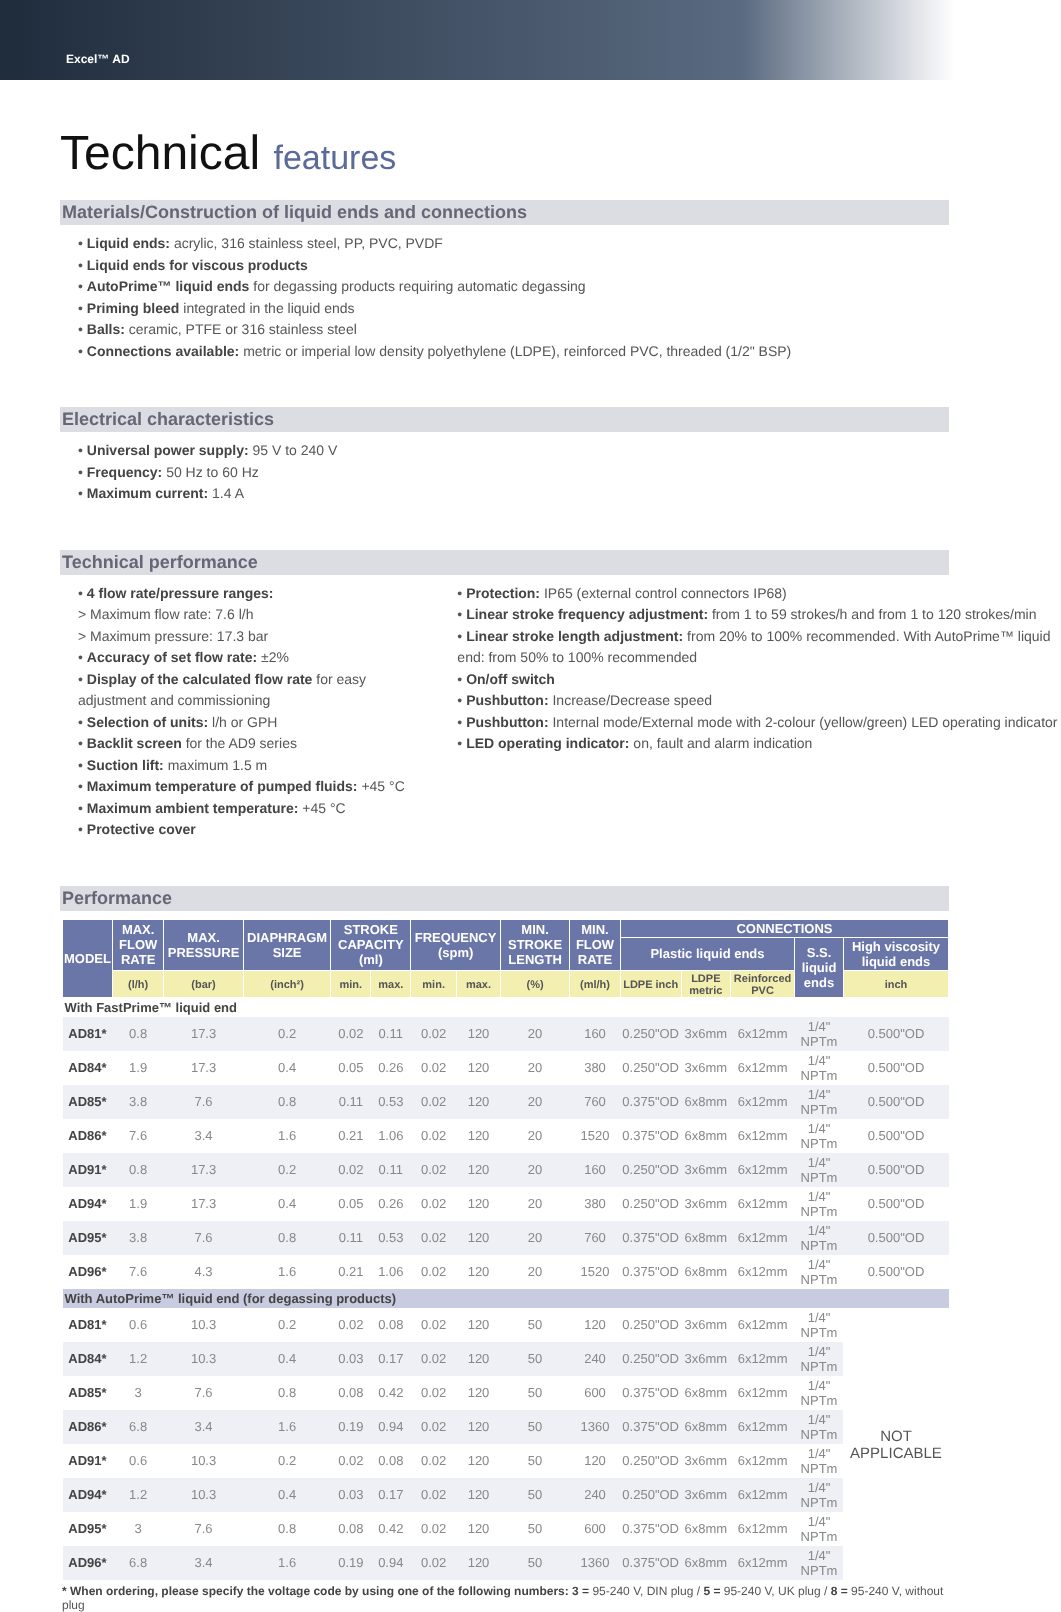Excel™ AD
Technical features
Materials/Construction of liquid ends and connections
• Liquid ends: acrylic, 316 stainless steel, PP, PVC, PVDF
• Liquid ends for viscous products
• AutoPrime™ liquid ends for degassing products requiring automatic degassing
• Priming bleed integrated in the liquid ends
• Balls: ceramic, PTFE or 316 stainless steel
• Connections available: metric or imperial low density polyethylene (LDPE), reinforced PVC, threaded (1/2" BSP)
Electrical characteristics
• Universal power supply: 95 V to 240 V
• Frequency: 50 Hz to 60 Hz
• Maximum current: 1.4 A
Technical performance
• 4 flow rate/pressure ranges:
> Maximum flow rate: 7.6 l/h
> Maximum pressure: 17.3 bar
• Accuracy of set flow rate: ±2%
• Display of the calculated flow rate for easy adjustment and commissioning
• Selection of units: l/h or GPH
• Backlit screen for the AD9 series
• Suction lift: maximum 1.5 m
• Maximum temperature of pumped fluids: +45 °C
• Maximum ambient temperature: +45 °C
• Protective cover
• Protection: IP65 (external control connectors IP68)
• Linear stroke frequency adjustment: from 1 to 59 strokes/h and from 1 to 120 strokes/min
• Linear stroke length adjustment: from 20% to 100% recommended. With AutoPrime™ liquid end: from 50% to 100% recommended
• On/off switch
• Pushbutton: Increase/Decrease speed
• Pushbutton: Internal mode/External mode with 2-colour (yellow/green) LED operating indicator
• LED operating indicator: on, fault and alarm indication
Performance
| MODEL | MAX. FLOW RATE | MAX. PRESSURE | DIAPHRAGM SIZE | STROKE CAPACITY (ml) | | FREQUENCY (spm) | | MIN. STROKE LENGTH | MIN. FLOW RATE | CONNECTIONS | | | | |
| --- | --- | --- | --- | --- | --- | --- | --- | --- | --- | --- | --- | --- | --- | --- |
| | | | | | | | | | | Plastic liquid ends | | | S.S. liquid ends | High viscosity liquid ends |
| | (l/h) | (bar) | (inch²) | min. | max. | min. | max. | (%) | (ml/h) | LDPE inch | LDPE metric | Reinforced PVC | | inch |
| With FastPrime™ liquid end | | | | | | | | | | | | | | |
| AD81* | 0.8 | 17.3 | 0.2 | 0.02 | 0.11 | 0.02 | 120 | 20 | 160 | 0.250"OD | 3x6mm | 6x12mm | 1/4" NPTm | 0.500"OD |
| AD84* | 1.9 | 17.3 | 0.4 | 0.05 | 0.26 | 0.02 | 120 | 20 | 380 | 0.250"OD | 3x6mm | 6x12mm | 1/4" NPTm | 0.500"OD |
| AD85* | 3.8 | 7.6 | 0.8 | 0.11 | 0.53 | 0.02 | 120 | 20 | 760 | 0.375"OD | 6x8mm | 6x12mm | 1/4" NPTm | 0.500"OD |
| AD86* | 7.6 | 3.4 | 1.6 | 0.21 | 1.06 | 0.02 | 120 | 20 | 1520 | 0.375"OD | 6x8mm | 6x12mm | 1/4" NPTm | 0.500"OD |
| AD91* | 0.8 | 17.3 | 0.2 | 0.02 | 0.11 | 0.02 | 120 | 20 | 160 | 0.250"OD | 3x6mm | 6x12mm | 1/4" NPTm | 0.500"OD |
| AD94* | 1.9 | 17.3 | 0.4 | 0.05 | 0.26 | 0.02 | 120 | 20 | 380 | 0.250"OD | 3x6mm | 6x12mm | 1/4" NPTm | 0.500"OD |
| AD95* | 3.8 | 7.6 | 0.8 | 0.11 | 0.53 | 0.02 | 120 | 20 | 760 | 0.375"OD | 6x8mm | 6x12mm | 1/4" NPTm | 0.500"OD |
| AD96* | 7.6 | 4.3 | 1.6 | 0.21 | 1.06 | 0.02 | 120 | 20 | 1520 | 0.375"OD | 6x8mm | 6x12mm | 1/4" NPTm | 0.500"OD |
| With AutoPrime™ liquid end (for degassing products) | | | | | | | | | | | | | | |
| AD81* | 0.6 | 10.3 | 0.2 | 0.02 | 0.08 | 0.02 | 120 | 50 | 120 | 0.250"OD | 3x6mm | 6x12mm | 1/4" NPTm | NOT APPLICABLE |
| AD84* | 1.2 | 10.3 | 0.4 | 0.03 | 0.17 | 0.02 | 120 | 50 | 240 | 0.250"OD | 3x6mm | 6x12mm | 1/4" NPTm | |
| AD85* | 3 | 7.6 | 0.8 | 0.08 | 0.42 | 0.02 | 120 | 50 | 600 | 0.375"OD | 6x8mm | 6x12mm | 1/4" NPTm | |
| AD86* | 6.8 | 3.4 | 1.6 | 0.19 | 0.94 | 0.02 | 120 | 50 | 1360 | 0.375"OD | 6x8mm | 6x12mm | 1/4" NPTm | |
| AD91* | 0.6 | 10.3 | 0.2 | 0.02 | 0.08 | 0.02 | 120 | 50 | 120 | 0.250"OD | 3x6mm | 6x12mm | 1/4" NPTm | |
| AD94* | 1.2 | 10.3 | 0.4 | 0.03 | 0.17 | 0.02 | 120 | 50 | 240 | 0.250"OD | 3x6mm | 6x12mm | 1/4" NPTm | |
| AD95* | 3 | 7.6 | 0.8 | 0.08 | 0.42 | 0.02 | 120 | 50 | 600 | 0.375"OD | 6x8mm | 6x12mm | 1/4" NPTm | |
| AD96* | 6.8 | 3.4 | 1.6 | 0.19 | 0.94 | 0.02 | 120 | 50 | 1360 | 0.375"OD | 6x8mm | 6x12mm | 1/4" NPTm | |
* When ordering, please specify the voltage code by using one of the following numbers: 3 = 95-240 V, DIN plug / 5 = 95-240 V, UK plug / 8 = 95-240 V, without plug